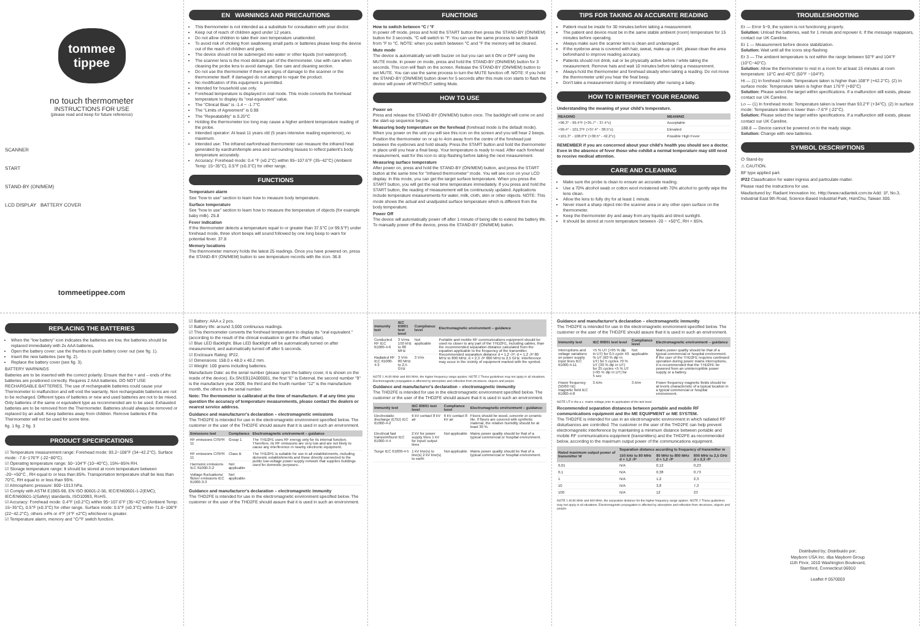tommee tippee
no touch thermometer
INSTRUCTIONS FOR USE
(please read and keep for future reference)
SCANNER
START
STAND-BY (ON/MEM)
LCD DISPLAY BATTERY COVER
tommeetippee.com
EN WARNINGS AND PRECAUTIONS
This thermometer is not intended as a substitute for consultation with your doctor.
Keep out of reach of children aged under 12 years.
Do not allow children to take their own temperature unattended.
To avoid risk of choking from swallowing small parts or batteries please keep the device out of the reach of children and pets.
The device should not be submerged into water or other liquids (not waterproof).
The scanner lens is the most delicate part of the thermometer. Use with care when cleaning the probe lens to avoid damage. See care and cleaning section.
Do not use the thermometer if there are signs of damage to the scanner or the thermometer itself. If damaged do not attempt to repair the product.
No modification of this equipment is permitted.
Intended for household use only.
Forehead temperature is displayed in oral mode. This mode converts the forehead temperature to display its "oral-equivalent" value.
The "Clinical Bias" is -1.4 ~ -1.7°C
The "Limits of Agreement" is 0.98
The "Repeatability" is 0.20°C
Holding the thermometer too long may cause a higher ambient temperature reading of the probe.
Intended operator: At least 11 years old (5 years intensive reading experience), no maximum.
Intended use: The infrared earforehead thermometer can measure the infrared heat generated by eardrum/temple area and surrounding tissues to reflect patient's body temperature accurately.
Accuracy: Forehead mode: 0.4 °F (±0.2°C) within 95~107.6°F (35~42°C) (Ambient Temp: 15~35°C), 0.5°F (±0.3°C) for other range.
FUNCTIONS
Temperature alarm
See "how to use" section to learn how to measure body temperature.
Surface temperature
See "how to use" section to learn how to measure the temperature of objects (for example baby milk). 25.8
Fever indication
If the thermometer detects a temperature equal to or greater than 37.5°C (or 99.5°F) under forehead mode, three short beeps will sound followed by one long beep to warn for potential fever. 37.8
Memory locations
The thermometer memory holds the latest 25 readings. Once you have powered on, press the STAND-BY (ON/MEM) button to see temperature records with the icon. 36.8
FUNCTIONS
How to switch between °C / °F
In power off mode, press and hold the START button then press the STAND-BY (ON/MEM) button for 3 seconds. °C will switch to °F. You can use the same process to switch back from °F to °C. NOTE: when you switch between °C and °F the memory will be cleared.
Mute mode
The device is automatically set with buzzer on but you can set it ON or OFF using the MUTE mode. In power on mode, press and hold the STAND-BY (ON/MEM) button for 3 seconds. This icon will flash on the screen. Release the STAND-BY (ON/MEM) button to set MUTE. You can use the same process to turn the MUTE function off. NOTE: If you hold the STAND-BY (ON/MEM) button down for 5 seconds after this mute icon starts to flash the device will power off WITHOUT setting Mute.
HOW TO USE
Power on
Press and release the STAND-BY (ON/MEM) button once. The backlight will come on and the start-up sequence begins.
Measuring body temperature on the forehead (forehead mode is the default mode). When you power on the unit you will see this icon on the screen and you will hear 2 beeps. Position the thermometer on or up to 4cm away from the centre of the forehead just between the eyebrows and hold steady. Press the START button and hold the thermometer in place until you hear a final beep. Your temperature is ready to read. After each forehead measurement, wait for this icon to stop flashing before taking the next measurement.
Measuring surface temperature
After power on, press and hold the STAND-BY (ON/MEM) button, and press the START button at the same time for "Infrared thermometer" mode. You will see icon on your LCD display. In this mode, you can get the target surface temperature. When you press the START button, you will get the real time temperature immediately. If you press and hold the START button, the reading of measurement will be continuously updated. Applications include temperature measurements for water, milk, cloth, skin or other objects. NOTE: This mode shows the actual and unadjusted surface temperature which is different from the body temperature.
Power Off
The device will automatically power off after 1 minute of being idle to extend the battery life. To manually power off the device, press the STAND-BY (ON/MEM) button.
TIPS FOR TAKING AN ACCURATE READING
Patient must be inside for 30 minutes before taking a measurement.
The patient and device must be in the same stable ambient (room) temperature for 15 minutes before operating.
Always make sure the scanner lens is clean and undamaged.
If the eyebrow area is covered with hair, sweat, make-up or dirt, please clean the area beforehand to improve reading accuracy.
Patients should not drink, eat or be physically active before / while taking the measurement. Remove hats and wait 10 minutes before taking a measurement.
Always hold the thermometer and forehead steady when taking a reading. Do not move the thermometer until you hear the final beep.
Don't take a measurement during or immediately after nursing a baby.
HOW TO INTERPRET YOUR READING
Understanding the meaning of your child's temperature.
| READING | MEANING |
| --- | --- |
| >96.3° - 99.4°F (>35.7° - 37.4°c) | Acceptable |
| >99.4° - 101.3°F (>37.4° - 38.5°c) | Elevated |
| >101.3° - 108.0°F (>38.5° - 42.2°c) | Possible High Fever |
REMEMBER if you are concerned about your child's health you should see a doctor. Even in the absence of fever those who exhibit a normal temperature may still need to receive medical attention.
CARE AND CLEANING
Make sure the probe is clean to ensure an accurate reading.
Use a 70% alcohol swab or cotton wool moistened with 70% alcohol to gently wipe the lens clean.
Allow the lens to fully dry for at least 1 minute.
Never insert a sharp object into the scanner area or any other open surface on the thermometer.
Keep the thermometer dry and away from any liquids and direct sunlight.
It should be stored at room temperature between -20 ~ +50°C, RH < 85%.
TROUBLESHOOTING
Er — Error 5~9, the system is not functioning properly.
Solution: Unload the batteries, wait for 1 minute and repower it. If the message reappears, contact our UK Careline.
Er 1 — Measurement before device stabilization.
Solution: Wait until all the icons stop flashing
Er 3 — The ambient temperature is not within the range between 50°F and 104°F (10°C~40°C).
Solution: Allow the thermometer to rest in a room for at least 15 minutes at room temperature: 10°C and 40°C (50°F ~104°F).
Hi — (1) In forehead mode: Temperature taken is higher than 108°F (+42.2°C). (2) In surface mode: Temperature taken is higher than 176°F (+80°C)
Solution: Please select the target within specifications. If a malfunction still exists, please contact our UK Careline.
Lo — (1) In forehead mode: Temperature taken is lower than 93.2°F (+34°C). (2) In surface mode: Temperature taken is lower than -7.6°F (-22°C).
Solution: Please select the target within specifications. If a malfunction still exists, please contact our UK Careline.
188.8 — Device cannot be powered on to the ready stage.
Solution: Change with new batteries.
SYMBOL DESCRIPTIONS
⏻ Stand-by
⚠ CAUTION.
BF type applied part.
IP22 Classification for water ingress and particulate matter.
Please read the instructions for use.
Maufactured by: Radiant Innovation Inc. Http://www.radiantek.com.tw Add: 1F, No.3, Industrial East 9th Road, Science-Based Industrial Park, HsinChu, Taiwan 300.
REPLACING THE BATTERIES
When the "low battery" icon indicates the batteries are low, the batteries should be replaced immediately with 2x AAA batteries.
Open the battery cover: use the thumbs to push battery cover out (see fig. 1).
Insert the new batteries (see fig. 2).
Replace the battery cover (see fig. 3).
BATTERY WARNINGS
Batteries are to be inserted with the correct polarity. Ensure that the + and – ends of the batteries are positioned correctly. Requires 2 AAA batteries. DO NOT USE RECHARGABLE BATTERIES. The use of rechargeable batteries could cause your Thermometer to malfunction and will void the warranty. Non rechargeable batteries are not to be recharged. Different types of batteries or new and used batteries are not to be mixed. Only batteries of the same or equivalent type as recommended are to be used. Exhausted batteries are to be removed from the Thermometer. Batteries should always be removed or replaced by an adult. Keep batteries away from children. Remove batteries if the Thermometer will not be used for some time.
fig. 1 fig. 2 fig. 3
PRODUCT SPECIFICATIONS
☑ Temperature measurement range: Forehead mode: 93.2~108°F (34~42.2°C). Surface mode: -7.6~176°F (-22~80°C).
☑ Operating temperature range: 50~104°F (10~40°C), 15%~85% RH.
☑ Storage temperature range: It should be stored at room temperature between -20~+50°C , RH equal to or less than 85%. Transportation temperature shall be less than 70°C, RH equal to or less than 95%.
☑ Atmospheric pressure: 800~1013 hPa.
☑ Comply with ASTM E1965-98, EN ISO 80601-2-56, IEC/EN60601-1-2(EMC), IEC/EN60601-1(Safety) standards, ISO10993, RoHS.
☑ Accuracy: Forehead mode: 0.4°F (±0.2°C) within 95~107.6°F (35~42°C) (Ambient Temp: 15~35°C), 0.5°F (±0.3°C) for other range. Surface mode: 0.5°F (±0.3°C) within 71.6~108°F (22~42.2°C), others ±4% or 4°F (4°F ±2°C) whichever is greater.
☑ Temperature alarm, memory and °C/°F switch function.
☑ Battery: AAA x 2 pcs.
☑ Battery life: around 3,000 continuous readings.
☑ This thermometer converts the forehead temperature to display its "oral equivalent." (according to the result of the clinical evaluation to get the offset value).
☑ Blue LED Backlight. Blue LED Backlight will be automatically turned on after measurement, and automatically turned off after 5 seconds.
☑ Enclosure Rating: IP22.
☑ Dimensions: 158.0 x 48.0 x 40.2 mm.
☑ Weight: 100 grams including batteries.
Manufacture Date: as the serial number (please open the battery cover, it is shown on the inside of the device). Ex.SN:E912A000001, the first "E" is External, the second number "9" is the manufacture year 2009, the third and the fourth number "12" is the manufacture month, the others is the serial number.
Note: The thermometer is calibrated at the time of manufacture. If at any time you question the accuracy of temperature measurements, please contact the dealers or nearest service address.
Guidance and manufacturer's declaration – electromagnetic emissions
The THD2FE is intended for use in the electromagnetic environment specified below. The customer or the user of the THD2FE should assure that it is used in such an environment.
| Emissions test | Compliance | Electromagnetic environment – guidance |
| --- | --- | --- |
| RF emissions CISPR 11 | Group 1 | The THD2FE uses RF energy only for its internal function. Therefore, its RF emissions are very low and are not likely to cause any interference in nearby electronic equipment. |
| RF emissions CISPR 11 | Class B | The THD2FE is suitable for use in all establishments, including domestic establishments and those directly connected to the public low-voltage power supply network that supplies buildings used for domestic purposes. |
| Harmonic emissions IEC 61000-3-2 | Not applicable | |
| Voltage fluctuations/ flicker emissions IEC 61000-3-3 | Not applicable | |
Guidance and manufacturer's declaration – electromagnetic immunity
The THD2FE is intended for use in the electromagnetic environment specified below. The customer or the user of the THD2FE should assure that it is used in such an environment.
| Immunity test | IEC 60601 test level | Compliance level | Electromagnetic environment – guidance |
| --- | --- | --- | --- |
| Conducted RF IEC 61000-4-6 | 3 Vrms 150 kHz to 80 MHz | Not applicable | Portable and mobile RF communications equipment should be used no closer to any part of the THD2FE, including cables, than the recommended separation distance calculated from the equation applicable to the frequency of the transmitter. Recommended separation distance d = 1,2 √P; d = 1,2 √P 80 MHz to 800 MHz; d = 2,3 √P 800 MHz to 2,5 GHz. Interference may occur in the vicinity of equipment marked with the symbol. |
| Radiated RF IEC 61000-4-3 | 3 V/m 80 MHz to 2,5 GHz | 3 V/m | |
NOTE 1 At 80 MHz and 800 MHz, the higher frequency range applies. NOTE 2 These guidelines may not apply in all situations. Electromagnetic propagation is affected by absorption and reflection from structures, objects and people.
Guidance and manufacturer's declaration – electromagnetic immunity
The THD2FE is intended for use in the electromagnetic environment specified below. The customer or the user of the THD2FE should assure that it is used in such an environment.
| Immunity test | IEC 60601 test level | Compliance level | Electromagnetic environment – guidance |
| --- | --- | --- | --- |
| Electrostatic discharge (ESD) IEC 61000-4-2 | 6 kV contact 8 kV air | 6 kV contact 8 kV air | Floors should be wood, concrete or ceramic tile. If floors are covered with synthetic material, the relative humidity should be at least 30 %. |
| Electrical fast transient/burst IEC 61000-4-4 | 2 kV for power supply lines 1 kV for input/ output lines | Not applicable | Mains power quality should be that of a typical commercial or hospital environment. |
| Surge IEC 61000-4-5 | 1 kV line(s) to line(s) 2 kV line(s) to earth | Not applicable | Mains power quality should be that of a typical commercial or hospital environment. |
Guidance and manufacturer's declaration – electromagnetic immunity
The THD2FE is intended for use in the electromagnetic environment specified below. The customer or the user of the THD2FE should assure that it is used in such an environment.
| Immunity test | IEC 60601 test level | Compliance level | Electromagnetic environment – guidance |
| --- | --- | --- | --- |
| Interruptions and voltage variations on power supply input lines IEC 61000-4-11 | <5 % UT (>95 % dip in UT) for 0,5 cycle 40 % UT (60 % dip in UT) for 5 cycles 70 % UT (30 % dip in UT) for 25 cycles <5 % UT (>95 % dip in UT) for 5 sec | Not applicable | Mains power quality should be that of a typical commercial or hospital environment. If the user of the THD2FE requires continued operation during power mains interruptions, it is recommended that the THD2FE be powered from an uninterruptible power supply or a battery. |
| Power frequency (50/60 Hz) magnetic field IEC 61000-4-8 | 3 A/m | 3 A/m | Power frequency magnetic fields should be at levels characteristic of a typical location in a typical commercial or hospital environment. |
NOTE UT is the a.c. mains voltage prior to application of the test level.
Recommended separation distances between portable and mobile RF communications equipment and the ME EQUIPMENT or ME SYSTEM.
The THD2FE is intended for use in an electromagnetic environment in which radiated RF disturbances are controlled. The customer or the user of the THD2FE can help prevent electromagnetic interference by maintaining a minimum distance between portable and mobile RF communications equipment (transmitters) and the THD2FE as recommended below, according to the maximum output power of the communications equipment.
| Rated maximum output power of transmitter W | Separation distance according to frequency of transmitter m | | |
| --- | --- | --- | --- |
| | 150 kHz to 80 MHz d = 1,2 √P | 80 MHz to 800 MHz d = 1,2 √P | 800 MHz to 2,5 GHz d = 2,3 √P |
| 0,01 | N/A | 0,12 | 0,23 |
| 0,1 | N/A | 0,38 | 0,73 |
| 1 | N/A | 1,2 | 2,3 |
| 10 | N/A | 3,8 | 7,3 |
| 100 | N/A | 12 | 23 |
NOTE 1 At 80 MHz and 800 MHz, the separation distance for the higher frequency range applies. NOTE 2 These guidelines may not apply in all situations. Electromagnetic propagation is affected by absorption and reflection from structures, objects and people.
Distributed by; Distribuido por;
Mayborn USA Inc. dba Mayborn Group
11th Floor, 1010 Washington Boulevard,
Stamford, Connecticut 06910
Leaflet # 0570003